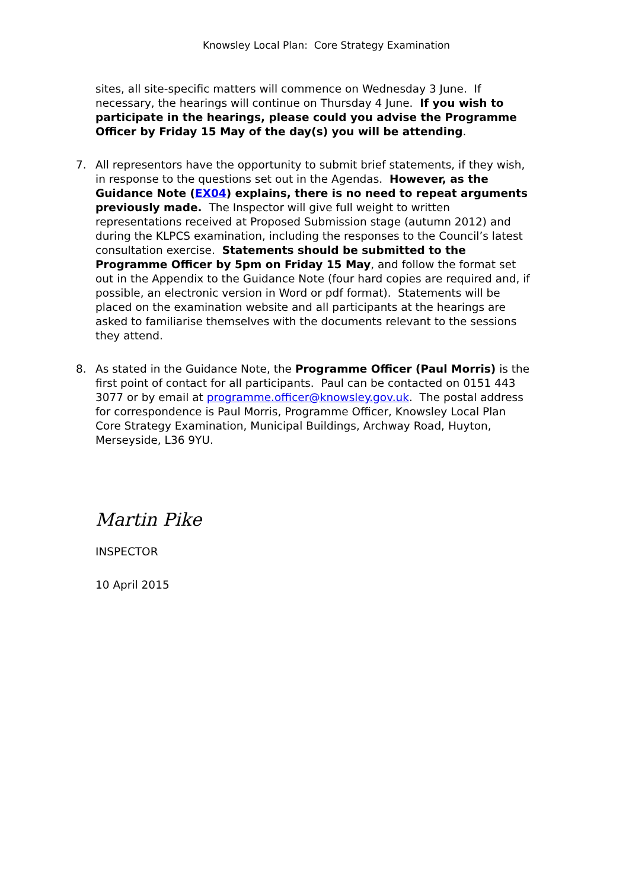Knowsley Local Plan: Core Strategy Examination
sites, all site-specific matters will commence on Wednesday 3 June. If necessary, the hearings will continue on Thursday 4 June. If you wish to participate in the hearings, please could you advise the Programme Officer by Friday 15 May of the day(s) you will be attending.
7. All representors have the opportunity to submit brief statements, if they wish, in response to the questions set out in the Agendas. However, as the Guidance Note (EX04) explains, there is no need to repeat arguments previously made. The Inspector will give full weight to written representations received at Proposed Submission stage (autumn 2012) and during the KLPCS examination, including the responses to the Council’s latest consultation exercise. Statements should be submitted to the Programme Officer by 5pm on Friday 15 May, and follow the format set out in the Appendix to the Guidance Note (four hard copies are required and, if possible, an electronic version in Word or pdf format). Statements will be placed on the examination website and all participants at the hearings are asked to familiarise themselves with the documents relevant to the sessions they attend.
8. As stated in the Guidance Note, the Programme Officer (Paul Morris) is the first point of contact for all participants. Paul can be contacted on 0151 443 3077 or by email at programme.officer@knowsley.gov.uk. The postal address for correspondence is Paul Morris, Programme Officer, Knowsley Local Plan Core Strategy Examination, Municipal Buildings, Archway Road, Huyton, Merseyside, L36 9YU.
Martin Pike
INSPECTOR
10 April 2015